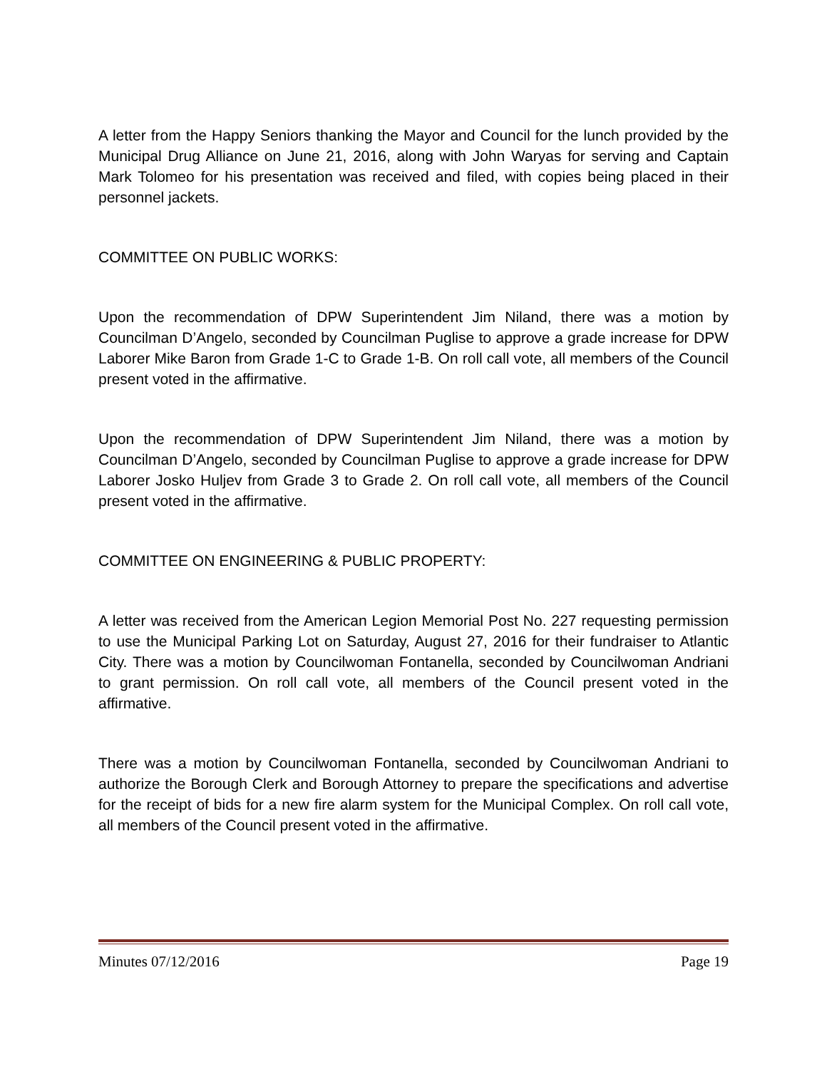A letter from the Happy Seniors thanking the Mayor and Council for the lunch provided by the Municipal Drug Alliance on June 21, 2016, along with John Waryas for serving and Captain Mark Tolomeo for his presentation was received and filed, with copies being placed in their personnel jackets.
COMMITTEE ON PUBLIC WORKS:
Upon the recommendation of DPW Superintendent Jim Niland, there was a motion by Councilman D’Angelo, seconded by Councilman Puglise to approve a grade increase for DPW Laborer Mike Baron from Grade 1-C to Grade 1-B. On roll call vote, all members of the Council present voted in the affirmative.
Upon the recommendation of DPW Superintendent Jim Niland, there was a motion by Councilman D’Angelo, seconded by Councilman Puglise to approve a grade increase for DPW Laborer Josko Huljev from Grade 3 to Grade 2. On roll call vote, all members of the Council present voted in the affirmative.
COMMITTEE ON ENGINEERING & PUBLIC PROPERTY:
A letter was received from the American Legion Memorial Post No. 227 requesting permission to use the Municipal Parking Lot on Saturday, August 27, 2016 for their fundraiser to Atlantic City. There was a motion by Councilwoman Fontanella, seconded by Councilwoman Andriani to grant permission. On roll call vote, all members of the Council present voted in the affirmative.
There was a motion by Councilwoman Fontanella, seconded by Councilwoman Andriani to authorize the Borough Clerk and Borough Attorney to prepare the specifications and advertise for the receipt of bids for a new fire alarm system for the Municipal Complex. On roll call vote, all members of the Council present voted in the affirmative.
Minutes 07/12/2016 Page 19